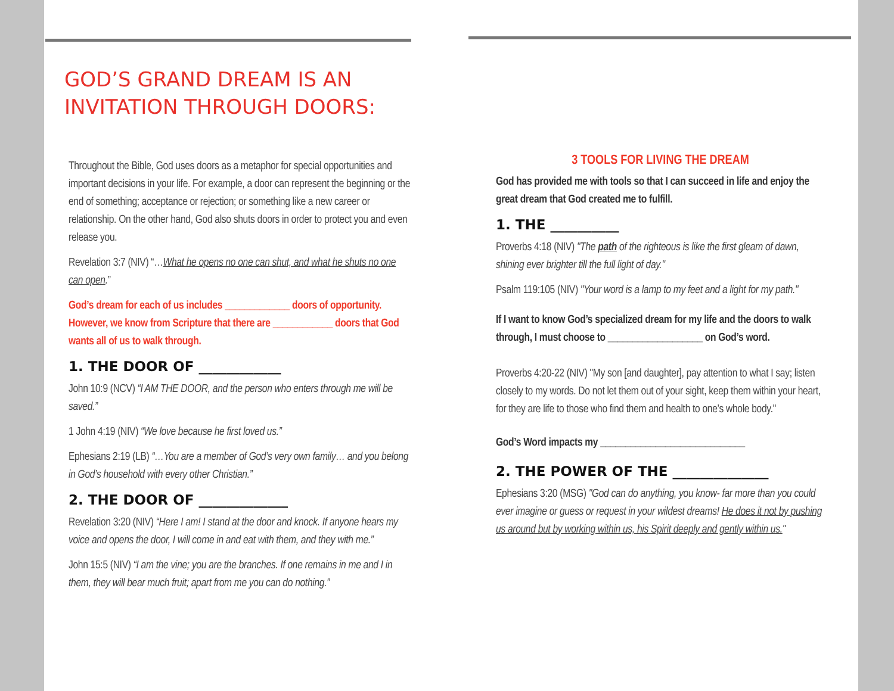GOD’S GRAND DREAM IS AN INVITATION THROUGH DOORS:
Throughout the Bible, God uses doors as a metaphor for special opportunities and important decisions in your life. For example, a door can represent the beginning or the end of something; acceptance or rejection; or something like a new career or relationship. On the other hand, God also shuts doors in order to protect you and even release you.
Revelation 3:7 (NIV) “…What he opens no one can shut, and what he shuts no one can open.”
God’s dream for each of us includes _____________ doors of opportunity. However, we know from Scripture that there are ____________ doors that God wants all of us to walk through.
1. THE DOOR OF ____________
John 10:9 (NCV) “I AM THE DOOR, and the person who enters through me will be saved.”
1 John 4:19 (NIV) “We love because he first loved us.”
Ephesians 2:19 (LB) “…You are a member of God’s very own family… and you belong in God’s household with every other Christian.”
2. THE DOOR OF _____________
Revelation 3:20 (NIV) “Here I am! I stand at the door and knock. If anyone hears my voice and opens the door, I will come in and eat with them, and they with me.”
John 15:5 (NIV) “I am the vine; you are the branches. If one remains in me and I in them, they will bear much fruit; apart from me you can do nothing.”
3 TOOLS FOR LIVING THE DREAM
God has provided me with tools so that I can succeed in life and enjoy the great dream that God created me to fulfill.
1. THE __________
Proverbs 4:18 (NIV) "The path of the righteous is like the first gleam of dawn, shining ever brighter till the full light of day."
Psalm 119:105 (NIV) "Your word is a lamp to my feet and a light for my path."
If I want to know God’s specialized dream for my life and the doors to walk through, I must choose to ___________________ on God’s word.
Proverbs 4:20-22 (NIV) "My son [and daughter], pay attention to what I say; listen closely to my words. Do not let them out of your sight, keep them within your heart, for they are life to those who find them and health to one’s whole body."
God’s Word impacts my _____________________________
2. THE POWER OF THE ______________
Ephesians 3:20 (MSG) "God can do anything, you know- far more than you could ever imagine or guess or request in your wildest dreams! He does it not by pushing us around but by working within us, his Spirit deeply and gently within us."